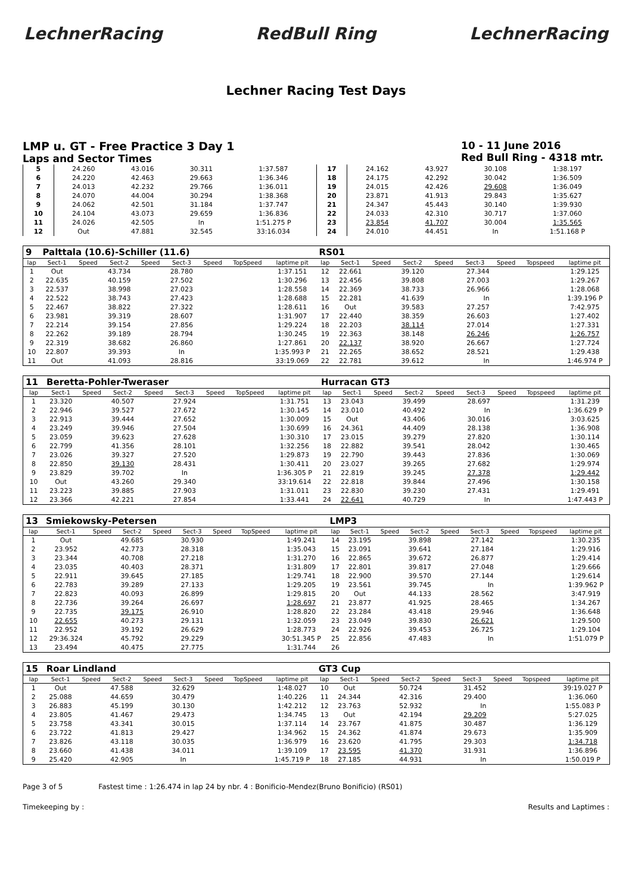LechnerRacing RedBull Ring LechnerRacing
Lechner Racing Test Days
LMP u. GT - Free Practice 3 Day 1
Laps and Sector Times
10 - 11 June 2016
Red Bull Ring - 4318 mtr.
| 5 | 24.260 | 43.016 | 30.311 | 1:37.587 | 17 | 24.162 | 43.927 | 30.108 | 1:38.197 |
| 6 | 24.220 | 42.463 | 29.663 | 1:36.346 | 18 | 24.175 | 42.292 | 30.042 | 1:36.509 |
| 7 | 24.013 | 42.232 | 29.766 | 1:36.011 | 19 | 24.015 | 42.426 | 29.608 | 1:36.049 |
| 8 | 24.070 | 44.004 | 30.294 | 1:38.368 | 20 | 23.871 | 41.913 | 29.843 | 1:35.627 |
| 9 | 24.062 | 42.501 | 31.184 | 1:37.747 | 21 | 24.347 | 45.443 | 30.140 | 1:39.930 |
| 10 | 24.104 | 43.073 | 29.659 | 1:36.836 | 22 | 24.033 | 42.310 | 30.717 | 1:37.060 |
| 11 | 24.026 | 42.505 | In | 1:51.275 P | 23 | 23.854 | 41.707 | 30.004 | 1:35.565 |
| 12 | Out | 47.881 | 32.545 | 33:16.034 | 24 | 24.010 | 44.451 | In | 1:51.168 P |
| 9 | Palttala (10.6)-Schiller (11.6) | | | | | | | | RS01 | | | | | | | | |
| lap | Sect-1 | Speed | Sect-2 | Speed | Sect-3 | Speed | TopSpeed | laptime pit | lap | Sect-1 | Speed | Sect-2 | Speed | Sect-3 | Speed | Topspeed | laptime pit |
| 1 | Out | | 43.734 | | 28.780 | | | 1:37.151 | 12 | 22.661 | | 39.120 | | 27.344 | | | 1:29.125 |
| 2 | 22.635 | | 40.159 | | 27.502 | | | 1:30.296 | 13 | 22.456 | | 39.808 | | 27.003 | | | 1:29.267 |
| 3 | 22.537 | | 38.998 | | 27.023 | | | 1:28.558 | 14 | 22.369 | | 38.733 | | 26.966 | | | 1:28.068 |
| 4 | 22.522 | | 38.743 | | 27.423 | | | 1:28.688 | 15 | 22.281 | | 41.639 | | In | | | 1:39.196 P |
| 5 | 22.467 | | 38.822 | | 27.322 | | | 1:28.611 | 16 | Out | | 39.583 | | 27.257 | | | 7:42.975 |
| 6 | 23.981 | | 39.319 | | 28.607 | | | 1:31.907 | 17 | 22.440 | | 38.359 | | 26.603 | | | 1:27.402 |
| 7 | 22.214 | | 39.154 | | 27.856 | | | 1:29.224 | 18 | 22.203 | | 38.114 | | 27.014 | | | 1:27.331 |
| 8 | 22.262 | | 39.189 | | 28.794 | | | 1:30.245 | 19 | 22.363 | | 38.148 | | 26.246 | | | 1:26.757 |
| 9 | 22.319 | | 38.682 | | 26.860 | | | 1:27.861 | 20 | 22.137 | | 38.920 | | 26.667 | | | 1:27.724 |
| 10 | 22.807 | | 39.393 | | In | | | 1:35.993 P | 21 | 22.265 | | 38.652 | | 28.521 | | | 1:29.438 |
| 11 | Out | | 41.093 | | 28.816 | | | 33:19.069 | 22 | 22.781 | | 39.612 | | In | | | 1:46.974 P |
| 11 | Beretta-Pohler-Tweraser | | | | | | | | Hurracan GT3 | | | | | | | | |
| lap | Sect-1 | Speed | Sect-2 | Speed | Sect-3 | Speed | TopSpeed | laptime pit | lap | Sect-1 | Speed | Sect-2 | Speed | Sect-3 | Speed | Topspeed | laptime pit |
| 1 | 23.320 | | 40.507 | | 27.924 | | | 1:31.751 | 13 | 23.043 | | 39.499 | | 28.697 | | | 1:31.239 |
| 2 | 22.946 | | 39.527 | | 27.672 | | | 1:30.145 | 14 | 23.010 | | 40.492 | | In | | | 1:36.629 P |
| 3 | 22.913 | | 39.444 | | 27.652 | | | 1:30.009 | 15 | Out | | 43.406 | | 30.016 | | | 3:03.625 |
| 4 | 23.249 | | 39.946 | | 27.504 | | | 1:30.699 | 16 | 24.361 | | 44.409 | | 28.138 | | | 1:36.908 |
| 5 | 23.059 | | 39.623 | | 27.628 | | | 1:30.310 | 17 | 23.015 | | 39.279 | | 27.820 | | | 1:30.114 |
| 6 | 22.799 | | 41.356 | | 28.101 | | | 1:32.256 | 18 | 22.882 | | 39.541 | | 28.042 | | | 1:30.465 |
| 7 | 23.026 | | 39.327 | | 27.520 | | | 1:29.873 | 19 | 22.790 | | 39.443 | | 27.836 | | | 1:30.069 |
| 8 | 22.850 | | 39.130 | | 28.431 | | | 1:30.411 | 20 | 23.027 | | 39.265 | | 27.682 | | | 1:29.974 |
| 9 | 23.829 | | 39.702 | | In | | | 1:36.305 P | 21 | 22.819 | | 39.245 | | 27.378 | | | 1:29.442 |
| 10 | Out | | 43.260 | | 29.340 | | | 33:19.614 | 22 | 22.818 | | 39.844 | | 27.496 | | | 1:30.158 |
| 11 | 23.223 | | 39.885 | | 27.903 | | | 1:31.011 | 23 | 22.830 | | 39.230 | | 27.431 | | | 1:29.491 |
| 12 | 23.366 | | 42.221 | | 27.854 | | | 1:33.441 | 24 | 22.641 | | 40.729 | | In | | | 1:47.443 P |
| 13 | Smiekowsky-Petersen | | | | | | | | LMP3 | | | | | | | | |
| lap | Sect-1 | Speed | Sect-2 | Speed | Sect-3 | Speed | TopSpeed | laptime pit | lap | Sect-1 | Speed | Sect-2 | Speed | Sect-3 | Speed | Topspeed | laptime pit |
| 1 | Out | | 49.685 | | 30.930 | | | 1:49.241 | 14 | 23.195 | | 39.898 | | 27.142 | | | 1:30.235 |
| 2 | 23.952 | | 42.773 | | 28.318 | | | 1:35.043 | 15 | 23.091 | | 39.641 | | 27.184 | | | 1:29.916 |
| 3 | 23.344 | | 40.708 | | 27.218 | | | 1:31.270 | 16 | 22.865 | | 39.672 | | 26.877 | | | 1:29.414 |
| 4 | 23.035 | | 40.403 | | 28.371 | | | 1:31.809 | 17 | 22.801 | | 39.817 | | 27.048 | | | 1:29.666 |
| 5 | 22.911 | | 39.645 | | 27.185 | | | 1:29.741 | 18 | 22.900 | | 39.570 | | 27.144 | | | 1:29.614 |
| 6 | 22.783 | | 39.289 | | 27.133 | | | 1:29.205 | 19 | 23.561 | | 39.745 | | In | | | 1:39.962 P |
| 7 | 22.823 | | 40.093 | | 26.899 | | | 1:29.815 | 20 | Out | | 44.133 | | 28.562 | | | 3:47.919 |
| 8 | 22.736 | | 39.264 | | 26.697 | | | 1:28.697 | 21 | 23.877 | | 41.925 | | 28.465 | | | 1:34.267 |
| 9 | 22.735 | | 39.175 | | 26.910 | | | 1:28.820 | 22 | 23.284 | | 43.418 | | 29.946 | | | 1:36.648 |
| 10 | 22.655 | | 40.273 | | 29.131 | | | 1:32.059 | 23 | 23.049 | | 39.830 | | 26.621 | | | 1:29.500 |
| 11 | 22.952 | | 39.192 | | 26.629 | | | 1:28.773 | 24 | 22.926 | | 39.453 | | 26.725 | | | 1:29.104 |
| 12 | 29:36.324 | | 45.792 | | 29.229 | | | 30:51.345 P | 25 | 22.856 | | 47.483 | | In | | | 1:51.079 P |
| 13 | 23.494 | | 40.475 | | 27.775 | | | 1:31.744 | 26 | | | | | | | | |
| 15 | Roar Lindland | | | | | | | | GT3 Cup | | | | | | | | |
| lap | Sect-1 | Speed | Sect-2 | Speed | Sect-3 | Speed | TopSpeed | laptime pit | lap | Sect-1 | Speed | Sect-2 | Speed | Sect-3 | Speed | Topspeed | laptime pit |
| 1 | Out | | 47.588 | | 32.629 | | | 1:48.027 | 10 | Out | | 50.724 | | 31.452 | | | 39:19.027 P |
| 2 | 25.088 | | 44.659 | | 30.479 | | | 1:40.226 | 11 | 24.344 | | 42.316 | | 29.400 | | | 1:36.060 |
| 3 | 26.883 | | 45.199 | | 30.130 | | | 1:42.212 | 12 | 23.763 | | 52.932 | | In | | | 1:55.083 P |
| 4 | 23.805 | | 41.467 | | 29.473 | | | 1:34.745 | 13 | Out | | 42.194 | | 29.209 | | | 5:27.025 |
| 5 | 23.758 | | 43.341 | | 30.015 | | | 1:37.114 | 14 | 23.767 | | 41.875 | | 30.487 | | | 1:36.129 |
| 6 | 23.722 | | 41.813 | | 29.427 | | | 1:34.962 | 15 | 24.362 | | 41.874 | | 29.673 | | | 1:35.909 |
| 7 | 23.826 | | 43.118 | | 30.035 | | | 1:36.979 | 16 | 23.620 | | 41.795 | | 29.303 | | | 1:34.718 |
| 8 | 23.660 | | 41.438 | | 34.011 | | | 1:39.109 | 17 | 23.595 | | 41.370 | | 31.931 | | | 1:36.896 |
| 9 | 25.420 | | 42.905 | | In | | | 1:45.719 P | 18 | 27.185 | | 44.931 | | In | | | 1:50.019 P |
Page 3 of 5 Fastest time : 1:26.474 in lap 24 by nbr. 4 : Bonificio-Mendez(Bruno Bonificio) (RS01)
Timekeeping by : Results and Laptimes :